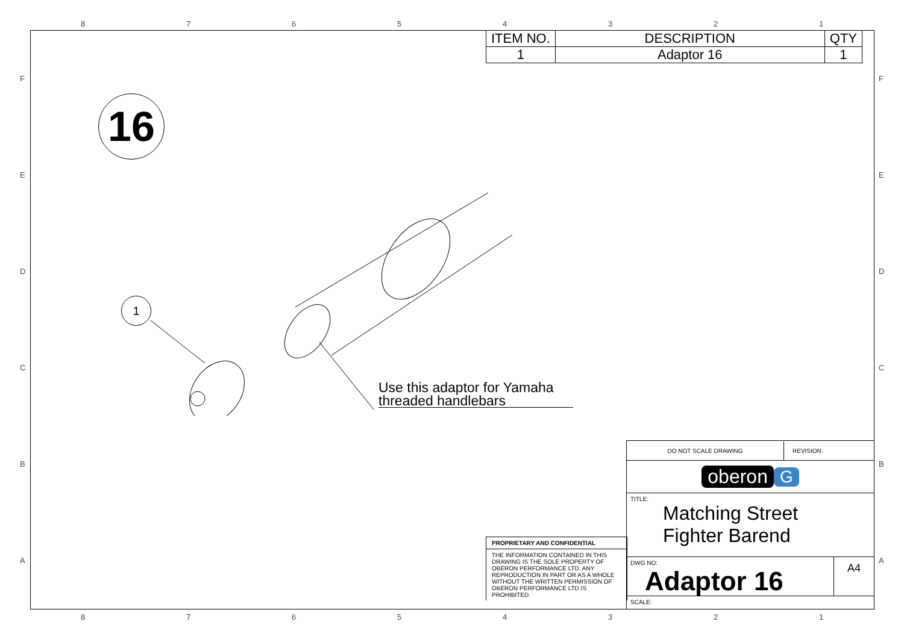8 7 6 5 4 3 2 1
F
E
D
C
B
A
F
E
D
C
B
A
| ITEM NO. | DESCRIPTION | QTY |
| --- | --- | --- |
| 1 | Adaptor 16 | 1 |
16
1
Use this adaptor for Yamaha
threaded handlebars
PROPRIETARY AND CONFIDENTIAL
THE INFORMATION CONTAINED IN THIS DRAWING IS THE SOLE PROPERTY OF OBERON PERFORMANCE LTD. ANY REPRODUCTION IN PART OR AS A WHOLE WITHOUT THE WRITTEN PERMISSION OF OBERON PERFORMANCE LTD IS PROHIBITED.
DO NOT SCALE DRAWING REVISION:
oberon G
TITLE:
Matching Street
Fighter Barend
DWG NO:
Adaptor 16
A4
SCALE:
8 7 6 5 4 3 2 1